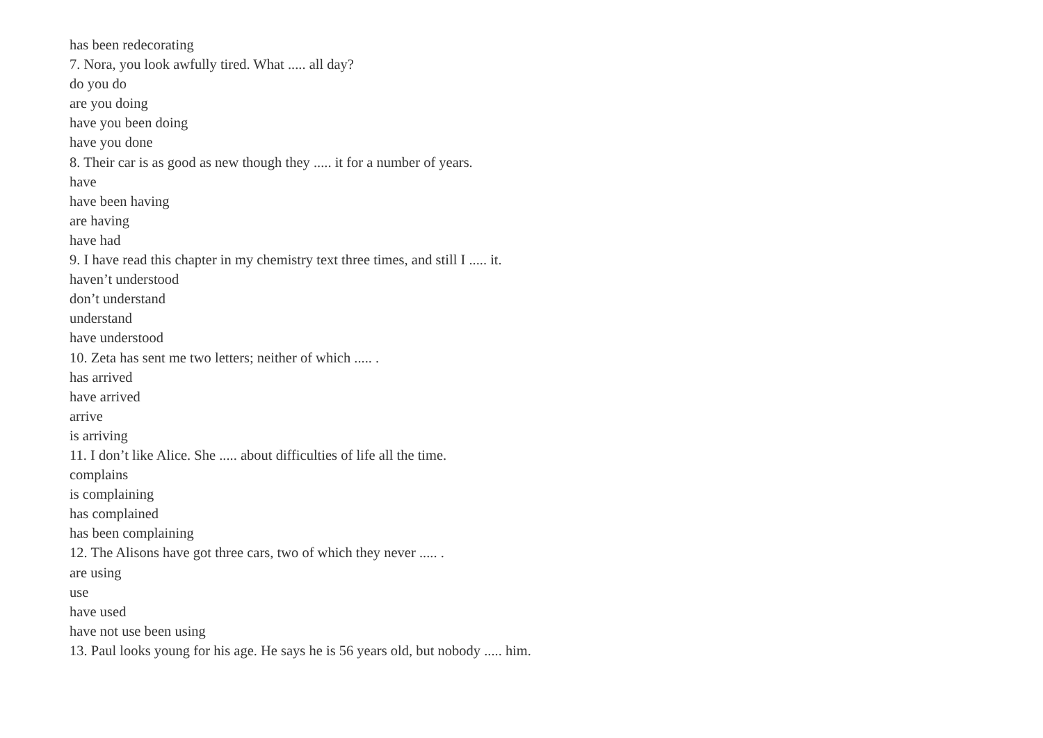has been redecorating
7. Nora, you look awfully tired. What ..... all day?
do you do
are you doing
have you been doing
have you done
8. Their car is as good as new though they ..... it for a number of years.
have
have been having
are having
have had
9. I have read this chapter in my chemistry text three times, and still I ..... it.
haven’t understood
don’t understand
understand
have understood
10. Zeta has sent me two letters; neither of which ..... .
has arrived
have arrived
arrive
is arriving
11. I don’t like Alice. She ..... about difficulties of life all the time.
complains
is complaining
has complained
has been complaining
12. The Alisons have got three cars, two of which they never ..... .
are using
use
have used
have not use been using
13. Paul looks young for his age. He says he is 56 years old, but nobody ..... him.